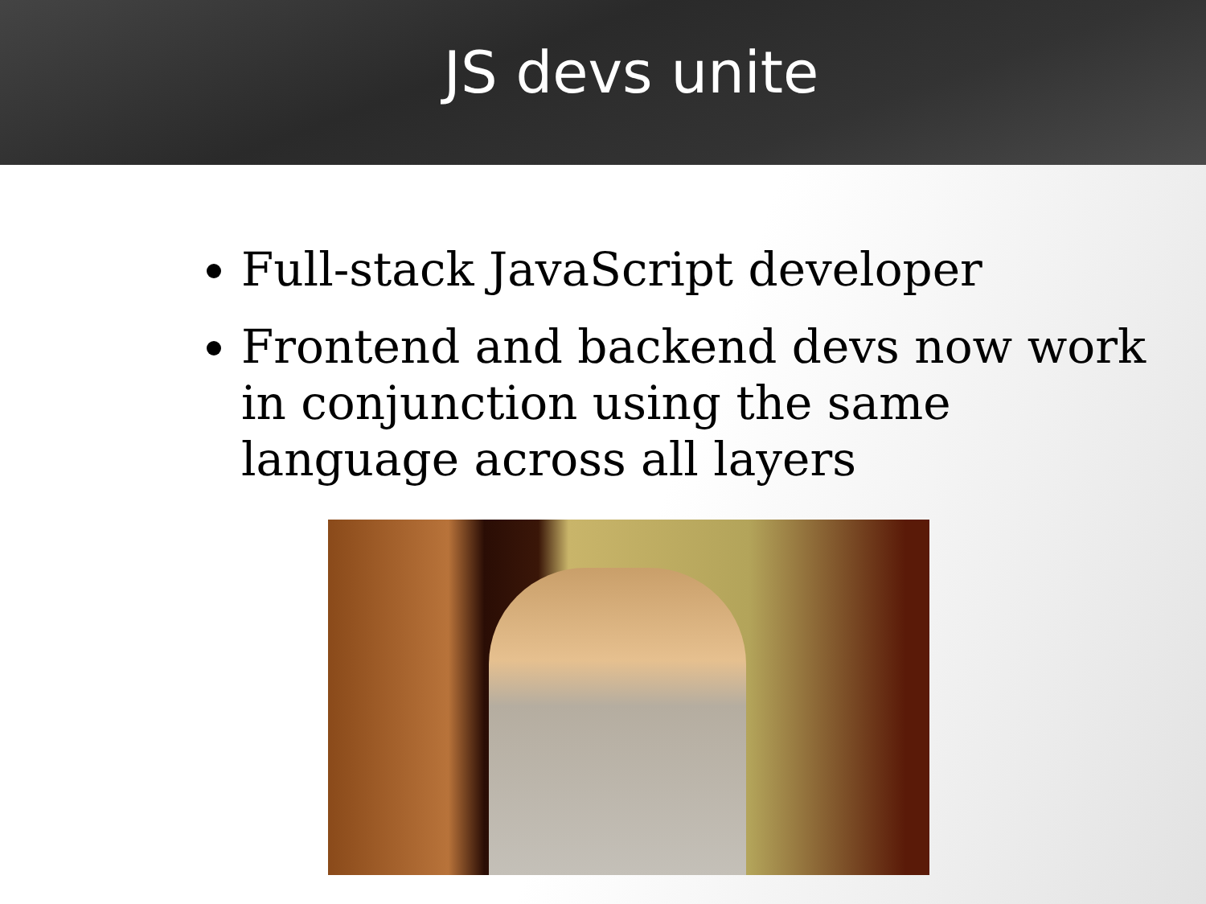JS devs unite
Full-stack JavaScript developer
Frontend and backend devs now work in conjunction using the same language across all layers